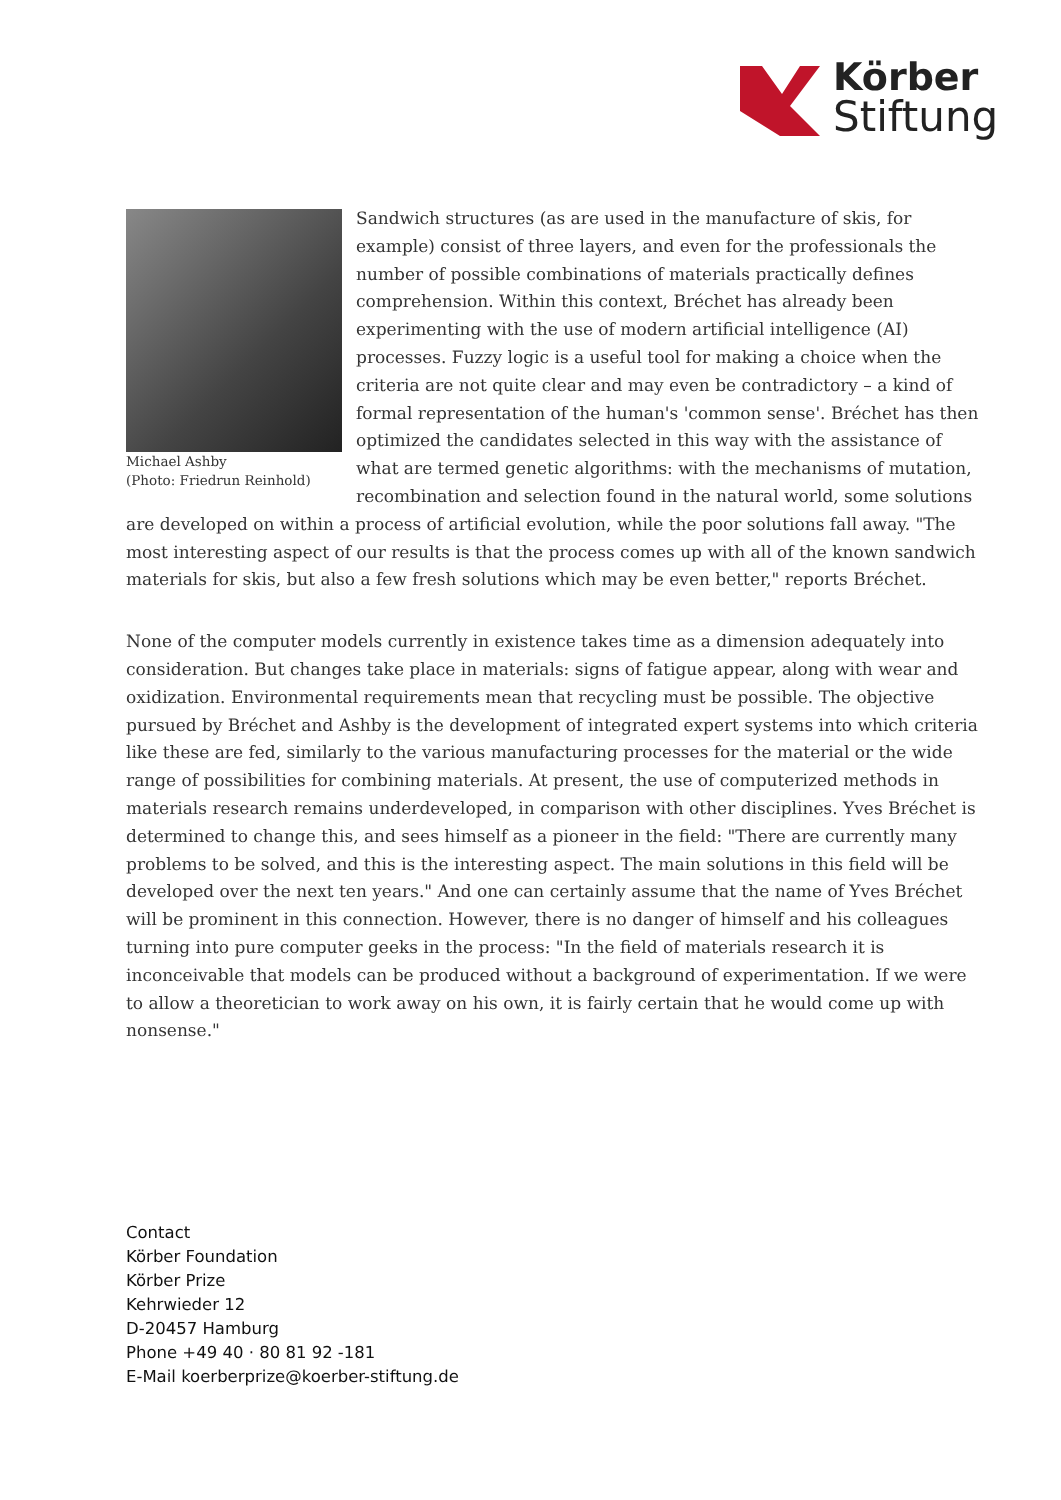Körber
Stiftung
Michael Ashby
(Photo: Friedrun Reinhold)
Sandwich structures (as are used in the manufacture of skis, for example) consist of three layers, and even for the professionals the number of possible combinations of materials practically defines comprehension. Within this context, Bréchet has already been experimenting with the use of modern artificial intelligence (AI) processes. Fuzzy logic is a useful tool for making a choice when the criteria are not quite clear and may even be contradictory – a kind of formal representation of the human's 'common sense'. Bréchet has then optimized the candidates selected in this way with the assistance of what are termed genetic algorithms: with the mechanisms of mutation, recombination and selection found in the natural world, some solutions are developed on within a process of artificial evolution, while the poor solutions fall away. "The most interesting aspect of our results is that the process comes up with all of the known sandwich materials for skis, but also a few fresh solutions which may be even better," reports Bréchet.
None of the computer models currently in existence takes time as a dimension adequately into consideration. But changes take place in materials: signs of fatigue appear, along with wear and oxidization. Environmental requirements mean that recycling must be possible. The objective pursued by Bréchet and Ashby is the development of integrated expert systems into which criteria like these are fed, similarly to the various manufacturing processes for the material or the wide range of possibilities for combining materials. At present, the use of computerized methods in materials research remains underdeveloped, in comparison with other disciplines. Yves Bréchet is determined to change this, and sees himself as a pioneer in the field: "There are currently many problems to be solved, and this is the interesting aspect. The main solutions in this field will be developed over the next ten years." And one can certainly assume that the name of Yves Bréchet will be prominent in this connection. However, there is no danger of himself and his colleagues turning into pure computer geeks in the process: "In the field of materials research it is inconceivable that models can be produced without a background of experimentation. If we were to allow a theoretician to work away on his own, it is fairly certain that he would come up with nonsense."
Contact
Körber Foundation
Körber Prize
Kehrwieder 12
D-20457 Hamburg
Phone +49 40 · 80 81 92 -181
E-Mail koerberprize@koerber-stiftung.de